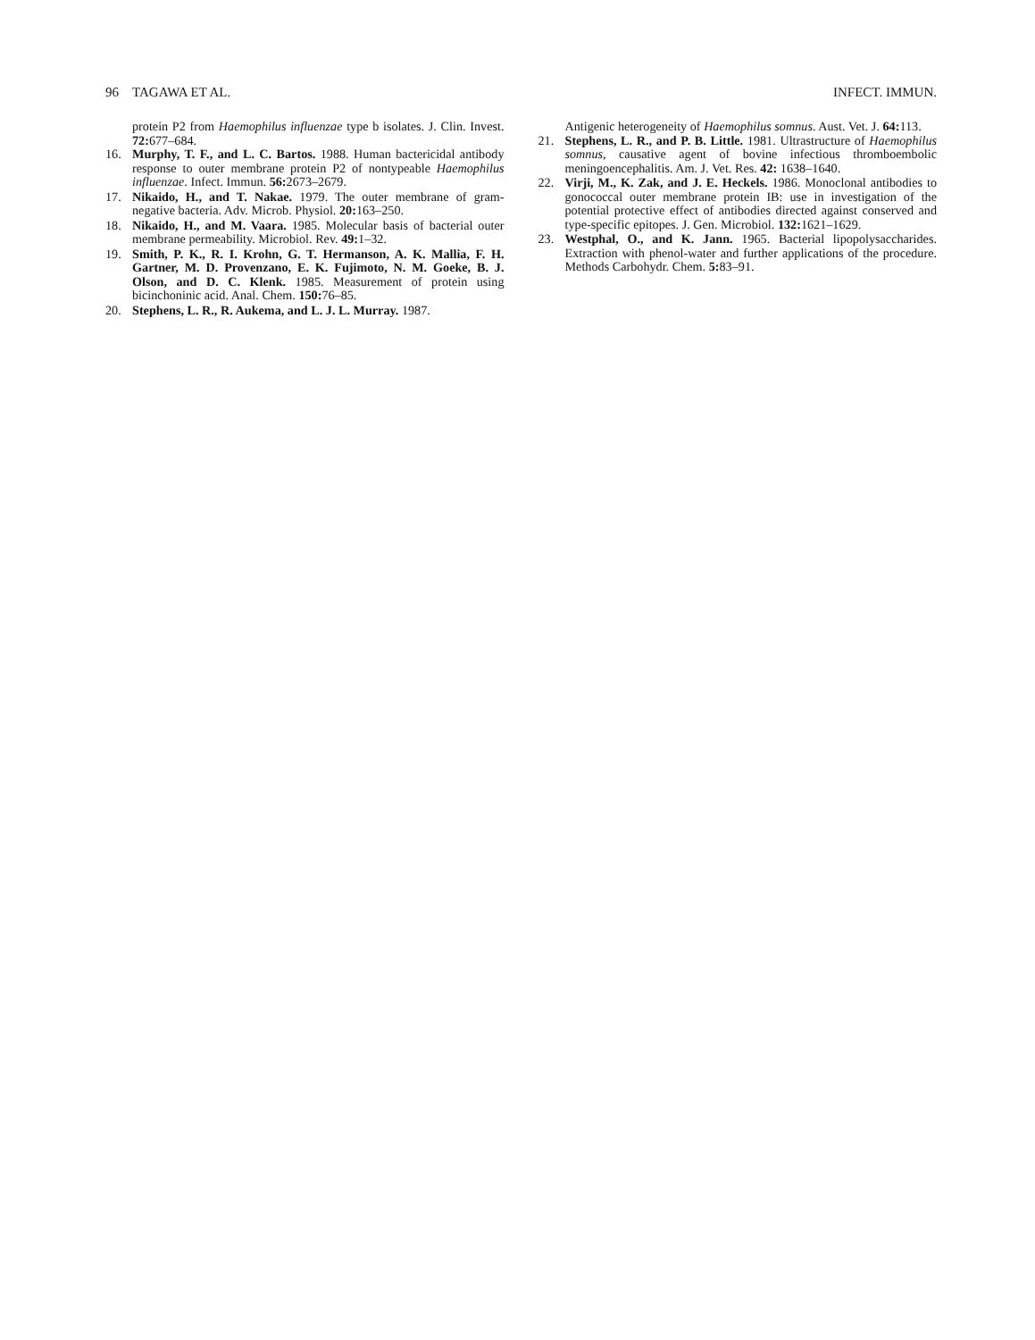96 TAGAWA ET AL. INFECT. IMMUN.
protein P2 from Haemophilus influenzae type b isolates. J. Clin. Invest. 72: 677–684.
16. Murphy, T. F., and L. C. Bartos. 1988. Human bactericidal antibody response to outer membrane protein P2 of nontypeable Haemophilus influenzae. Infect. Immun. 56: 2673–2679.
17. Nikaido, H., and T. Nakae. 1979. The outer membrane of gram-negative bacteria. Adv. Microb. Physiol. 20: 163–250.
18. Nikaido, H., and M. Vaara. 1985. Molecular basis of bacterial outer membrane permeability. Microbiol. Rev. 49: 1–32.
19. Smith, P. K., R. I. Krohn, G. T. Hermanson, A. K. Mallia, F. H. Gartner, M. D. Provenzano, E. K. Fujimoto, N. M. Goeke, B. J. Olson, and D. C. Klenk. 1985. Measurement of protein using bicinchoninic acid. Anal. Chem. 150: 76–85.
20. Stephens, L. R., R. Aukema, and L. J. L. Murray. 1987.
Antigenic heterogeneity of Haemophilus somnus. Aust. Vet. J. 64: 113.
21. Stephens, L. R., and P. B. Little. 1981. Ultrastructure of Haemophilus somnus, causative agent of bovine infectious thromboembolic meningoencephalitis. Am. J. Vet. Res. 42: 1638–1640.
22. Virji, M., K. Zak, and J. E. Heckels. 1986. Monoclonal antibodies to gonococcal outer membrane protein IB: use in investigation of the potential protective effect of antibodies directed against conserved and type-specific epitopes. J. Gen. Microbiol. 132: 1621–1629.
23. Westphal, O., and K. Jann. 1965. Bacterial lipopolysaccharides. Extraction with phenol-water and further applications of the procedure. Methods Carbohydr. Chem. 5: 83–91.